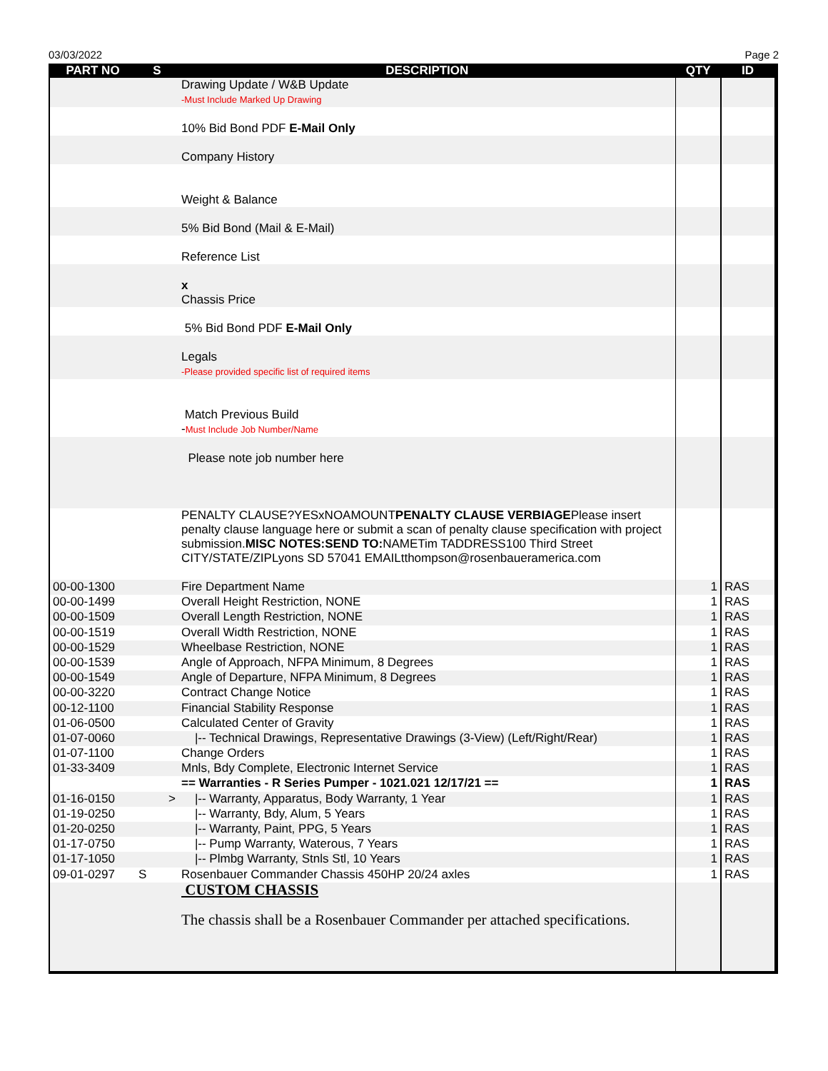03/03/2022 Page 2
| PART NO | S | DESCRIPTION | QTY | ID |
| --- | --- | --- | --- | --- |
| | | Drawing Update / W&B Update -Must Include Marked Up Drawing | | |
| | | 10% Bid Bond PDF E-Mail Only | | |
| | | Company History | | |
| | | Weight & Balance | | |
| | | 5% Bid Bond (Mail & E-Mail) | | |
| | | Reference List | | |
| | | x Chassis Price | | |
| | | 5% Bid Bond PDF E-Mail Only | | |
| | | Legals -Please provided specific list of required items | | |
| | | Match Previous Build - Must Include Job Number/Name | | |
| | | Please note job number here | | |
| | | PENALTY CLAUSE?YESxNOAMOUNT PENALTY CLAUSE VERBIAGE Please insert penalty clause language here or submit a scan of penalty clause specification with project submission. MISC NOTES:SEND TO: NAMETim TADDRESS100 Third Street CITY/STATE/ZIPLyons SD 57041 EMAILtthompson@rosenbaueramerica.com | | |
| 00-00-1300 | | Fire Department Name | 1 | RAS |
| 00-00-1499 | | Overall Height Restriction, NONE | 1 | RAS |
| 00-00-1509 | | Overall Length Restriction, NONE | 1 | RAS |
| 00-00-1519 | | Overall Width Restriction, NONE | 1 | RAS |
| 00-00-1529 | | Wheelbase Restriction, NONE | 1 | RAS |
| 00-00-1539 | | Angle of Approach, NFPA Minimum, 8 Degrees | 1 | RAS |
| 00-00-1549 | | Angle of Departure, NFPA Minimum, 8 Degrees | 1 | RAS |
| 00-00-3220 | | Contract Change Notice | 1 | RAS |
| 00-12-1100 | | Financial Stability Response | 1 | RAS |
| 01-06-0500 | | Calculated Center of Gravity | 1 | RAS |
| 01-07-0060 | | /-- Technical Drawings, Representative Drawings (3-View) (Left/Right/Rear) | 1 | RAS |
| 01-07-1100 | | Change Orders | 1 | RAS |
| 01-33-3409 | | Mnls, Bdy Complete, Electronic Internet Service | 1 | RAS |
| | | == Warranties - R Series Pumper - 1021.021 12/17/21 == | 1 | RAS |
| 01-16-0150 | > | /-- Warranty, Apparatus, Body Warranty, 1 Year | 1 | RAS |
| 01-19-0250 | | /-- Warranty, Bdy, Alum, 5 Years | 1 | RAS |
| 01-20-0250 | | /-- Warranty, Paint, PPG, 5 Years | 1 | RAS |
| 01-17-0750 | | /-- Pump Warranty, Waterous, 7 Years | 1 | RAS |
| 01-17-1050 | | /-- Plmbg Warranty, Stnls Stl, 10 Years | 1 | RAS |
| 09-01-0297 | S | Rosenbauer Commander Chassis 450HP 20/24 axles | 1 | RAS |
| | | CUSTOM CHASSIS The chassis shall be a Rosenbauer Commander per attached specifications. | | |